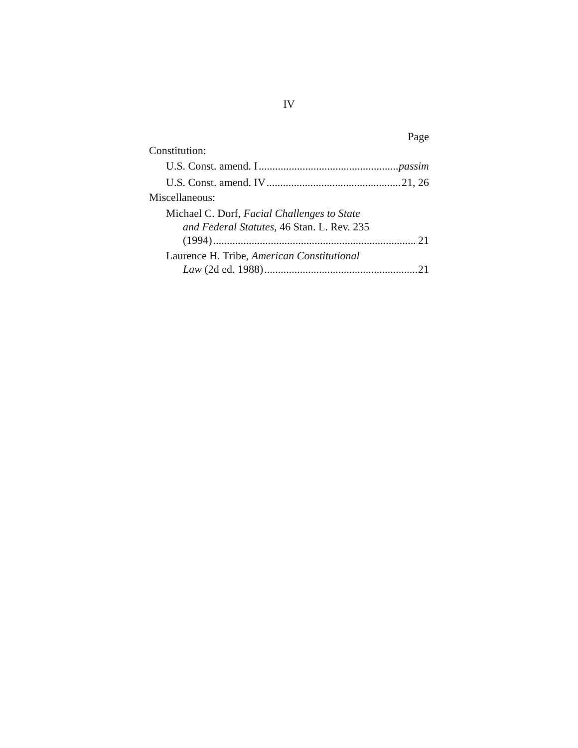IV
Page
Constitution:
U.S. Const. amend. I passim
U.S. Const. amend. IV 21, 26
Miscellaneous:
Michael C. Dorf, Facial Challenges to State
and Federal Statutes, 46 Stan. L. Rev. 235
(1994) 21
Laurence H. Tribe, American Constitutional
Law (2d ed. 1988) 21